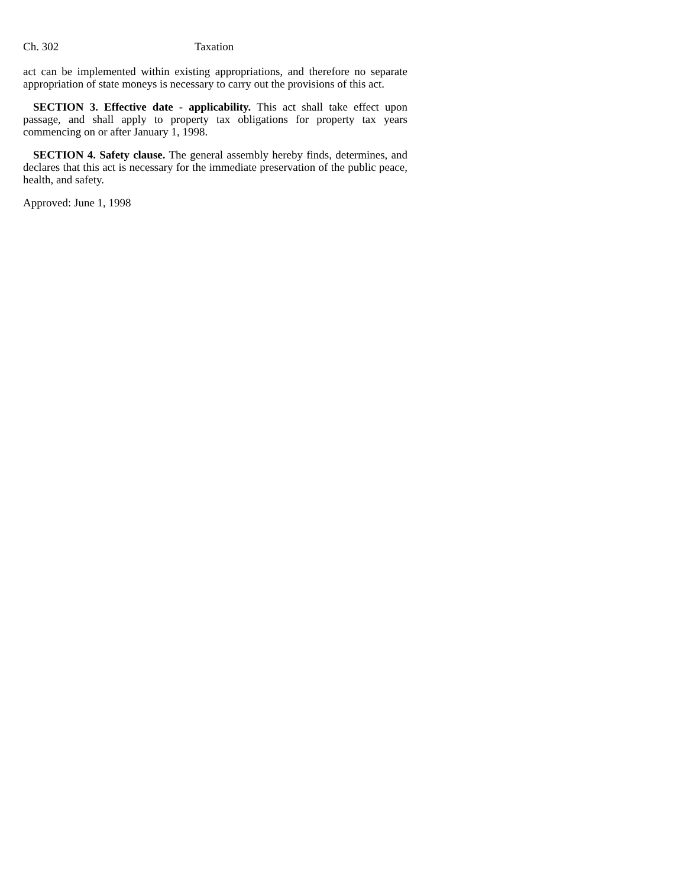Ch. 302 Taxation
act can be implemented within existing appropriations, and therefore no separate appropriation of state moneys is necessary to carry out the provisions of this act.
SECTION 3. Effective date - applicability. This act shall take effect upon passage, and shall apply to property tax obligations for property tax years commencing on or after January 1, 1998.
SECTION 4. Safety clause. The general assembly hereby finds, determines, and declares that this act is necessary for the immediate preservation of the public peace, health, and safety.
Approved: June 1, 1998